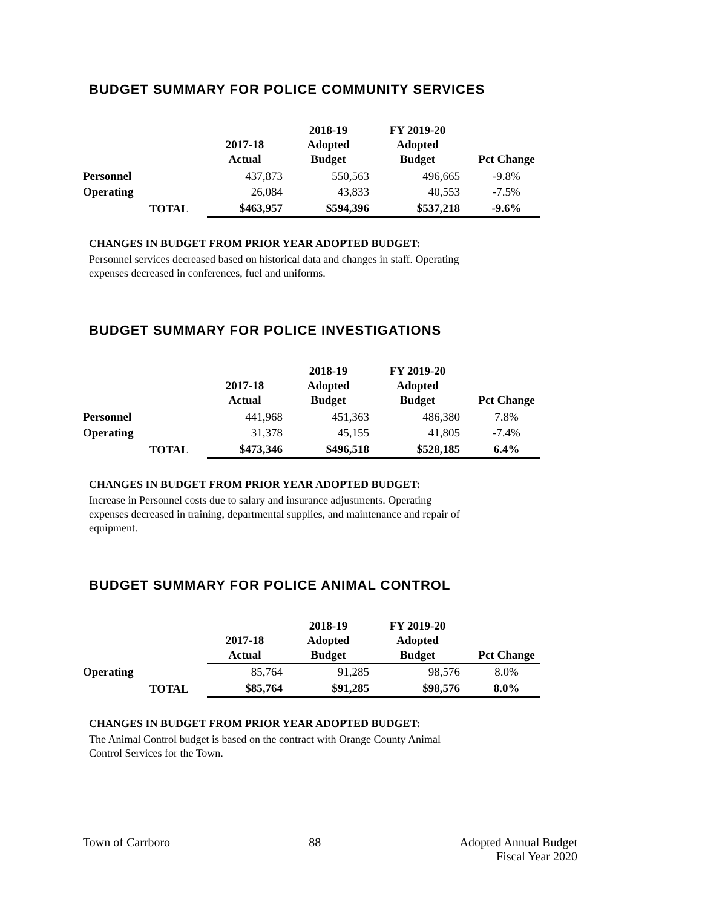BUDGET SUMMARY FOR POLICE COMMUNITY SERVICES
| | | 2017-18 Actual | 2018-19 Adopted Budget | FY 2019-20 Adopted Budget | Pct Change |
| --- | --- | --- | --- | --- | --- |
| Personnel | | 437,873 | 550,563 | 496,665 | -9.8% |
| Operating | | 26,084 | 43,833 | 40,553 | -7.5% |
| | TOTAL | $463,957 | $594,396 | $537,218 | -9.6% |
CHANGES IN BUDGET FROM PRIOR YEAR ADOPTED BUDGET:
Personnel services decreased based on historical data and changes in staff. Operating
expenses decreased in conferences, fuel and uniforms.
BUDGET SUMMARY FOR POLICE INVESTIGATIONS
| | | 2017-18 Actual | 2018-19 Adopted Budget | FY 2019-20 Adopted Budget | Pct Change |
| --- | --- | --- | --- | --- | --- |
| Personnel | | 441,968 | 451,363 | 486,380 | 7.8% |
| Operating | | 31,378 | 45,155 | 41,805 | -7.4% |
| | TOTAL | $473,346 | $496,518 | $528,185 | 6.4% |
CHANGES IN BUDGET FROM PRIOR YEAR ADOPTED BUDGET:
Increase in Personnel costs due to salary and insurance adjustments. Operating
expenses decreased in training, departmental supplies, and maintenance and repair of
equipment.
BUDGET SUMMARY FOR POLICE ANIMAL CONTROL
| | | 2017-18 Actual | 2018-19 Adopted Budget | FY 2019-20 Adopted Budget | Pct Change |
| --- | --- | --- | --- | --- | --- |
| Operating | | 85,764 | 91,285 | 98,576 | 8.0% |
| | TOTAL | $85,764 | $91,285 | $98,576 | 8.0% |
CHANGES IN BUDGET FROM PRIOR YEAR ADOPTED BUDGET:
The Animal Control budget is based on the contract with Orange County Animal
Control Services for the Town.
Town of Carrboro 88 Adopted Annual Budget
Fiscal Year 2020